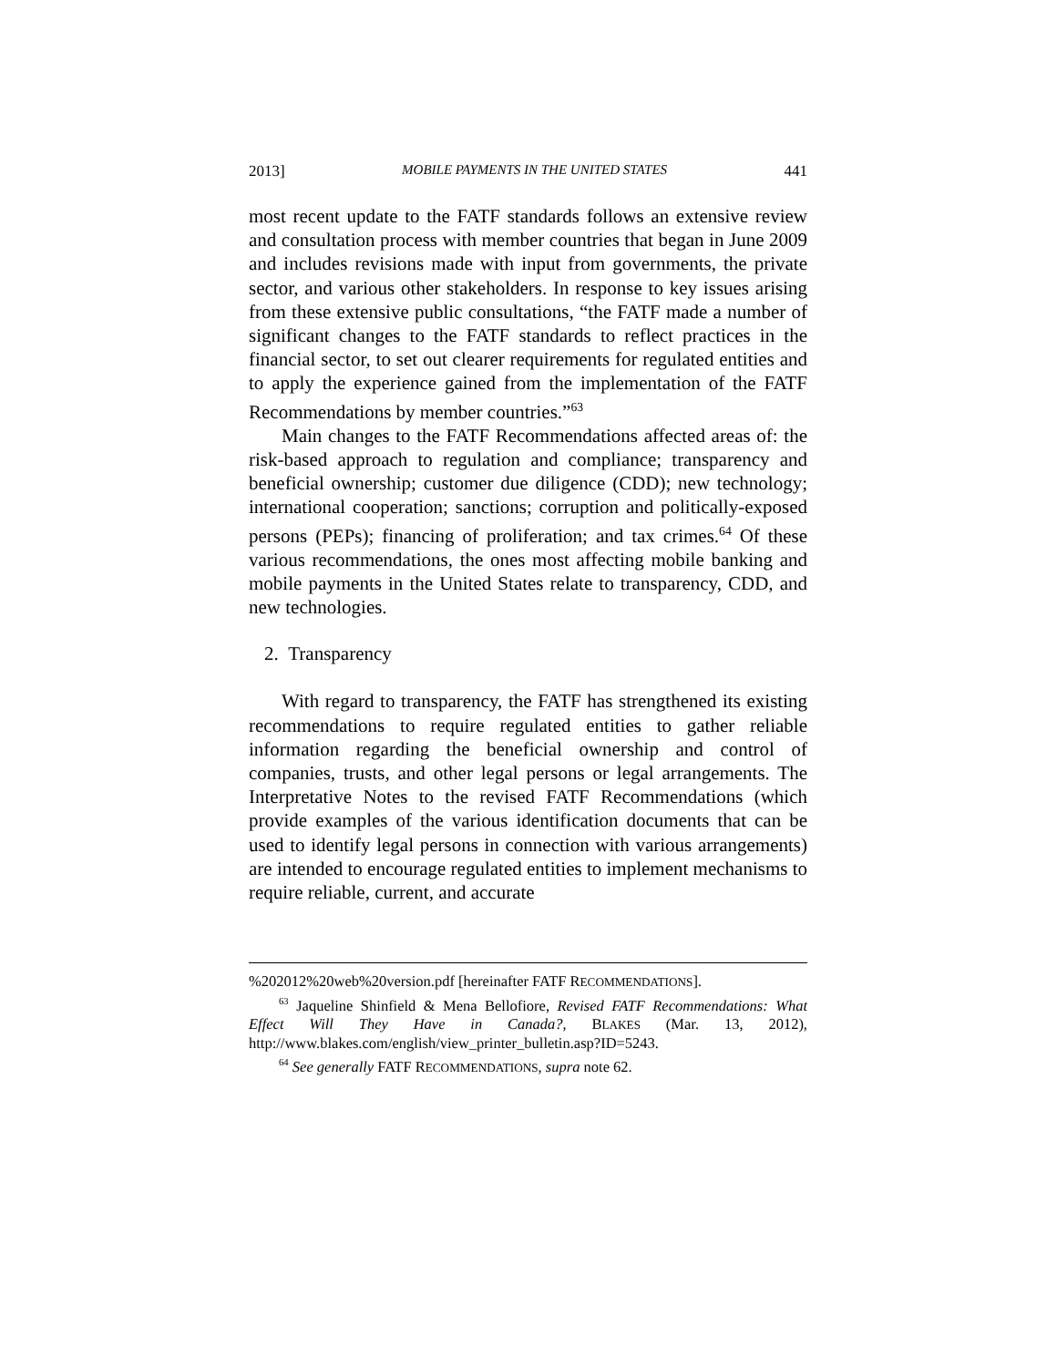2013] MOBILE PAYMENTS IN THE UNITED STATES 441
most recent update to the FATF standards follows an extensive review and consultation process with member countries that began in June 2009 and includes revisions made with input from governments, the private sector, and various other stakeholders. In response to key issues arising from these extensive public consultations, “the FATF made a number of significant changes to the FATF standards to reflect practices in the financial sector, to set out clearer requirements for regulated entities and to apply the experience gained from the implementation of the FATF Recommendations by member countries.”<sup>63</sup>
Main changes to the FATF Recommendations affected areas of: the risk-based approach to regulation and compliance; transparency and beneficial ownership; customer due diligence (CDD); new technology; international cooperation; sanctions; corruption and politically-exposed persons (PEPs); financing of proliferation; and tax crimes.<sup>64</sup> Of these various recommendations, the ones most affecting mobile banking and mobile payments in the United States relate to transparency, CDD, and new technologies.
2. Transparency
With regard to transparency, the FATF has strengthened its existing recommendations to require regulated entities to gather reliable information regarding the beneficial ownership and control of companies, trusts, and other legal persons or legal arrangements. The Interpretative Notes to the revised FATF Recommendations (which provide examples of the various identification documents that can be used to identify legal persons in connection with various arrangements) are intended to encourage regulated entities to implement mechanisms to require reliable, current, and accurate
%202012%20web%20version.pdf [hereinafter FATF RECOMMENDATIONS].
<sup>63</sup> Jaqueline Shinfield & Mena Bellofiore, Revised FATF Recommendations: What Effect Will They Have in Canada?, BLAKES (Mar. 13, 2012), http://www.blakes.com/english/view_printer_bulletin.asp?ID=5243.
<sup>64</sup> See generally FATF RECOMMENDATIONS, supra note 62.